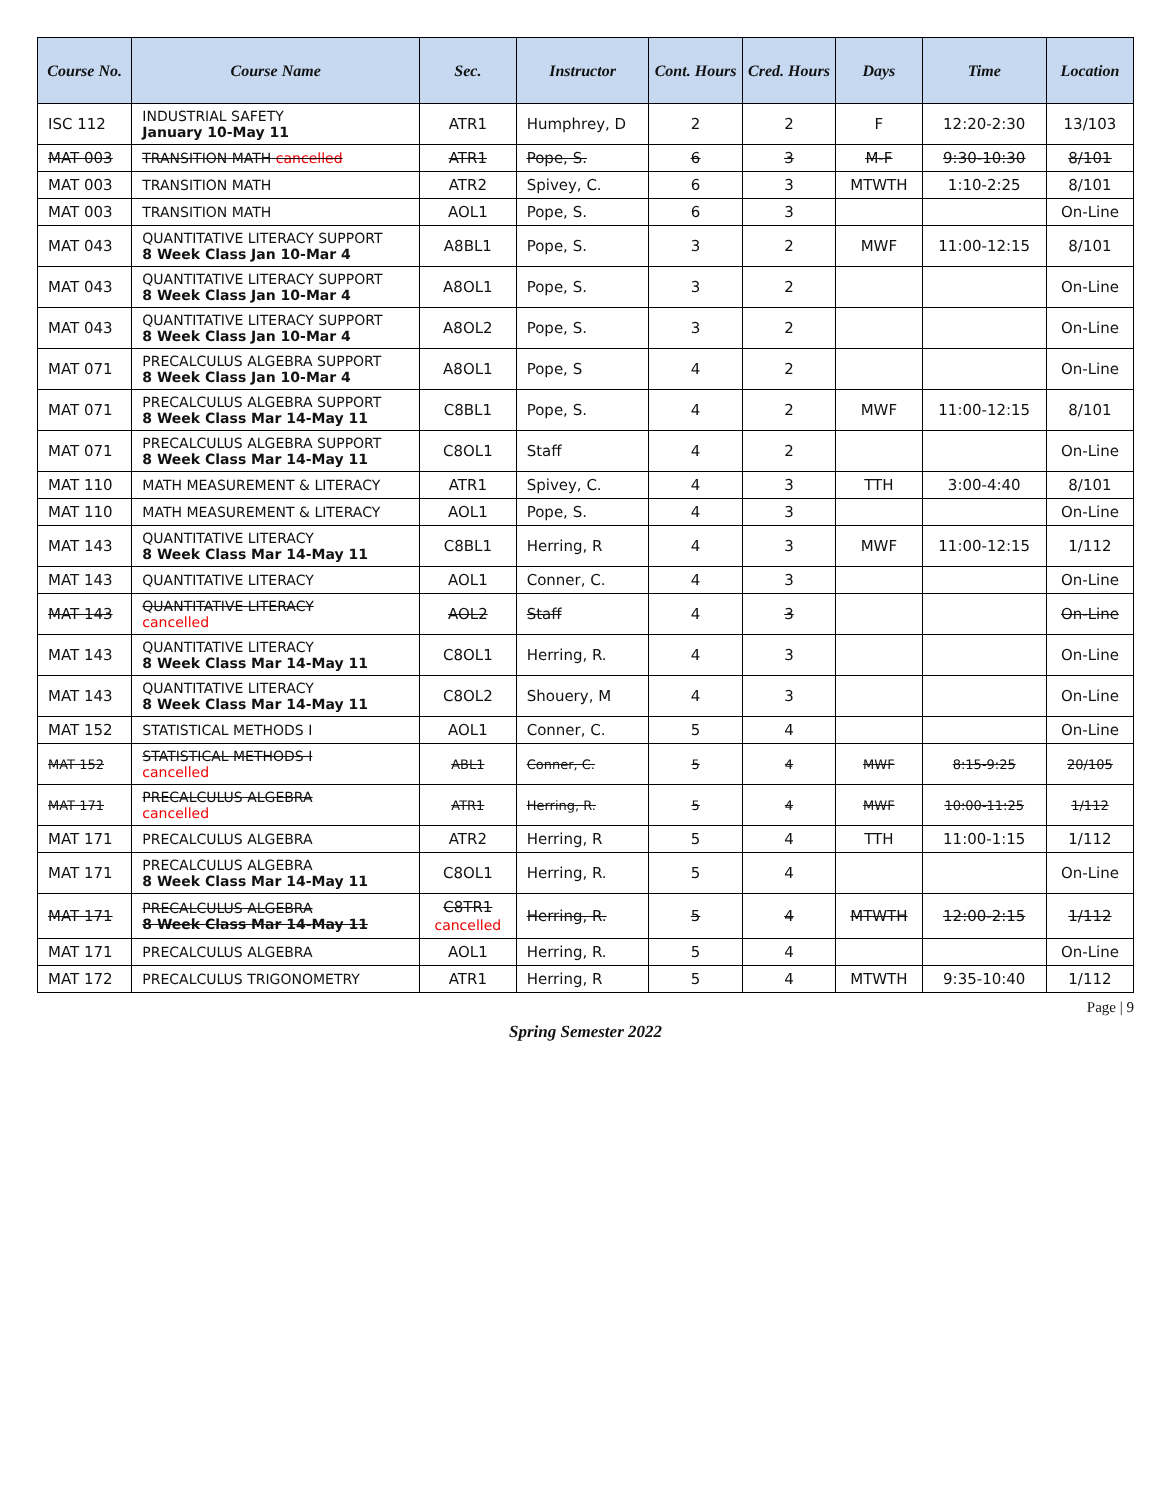| Course No. | Course Name | Sec. | Instructor | Cont. Hours | Cred. Hours | Days | Time | Location |
| --- | --- | --- | --- | --- | --- | --- | --- | --- |
| ISC 112 | INDUSTRIAL SAFETY January 10-May 11 | ATR1 | Humphrey, D | 2 | 2 | F | 12:20-2:30 | 13/103 |
| MAT 003 | TRANSITION MATH cancelled | ATR1 | Pope, S. | 6 | 3 | M-F | 9:30-10:30 | 8/101 |
| MAT 003 | TRANSITION MATH | ATR2 | Spivey, C. | 6 | 3 | MTWTH | 1:10-2:25 | 8/101 |
| MAT 003 | TRANSITION MATH | AOL1 | Pope, S. | 6 | 3 | | | On-Line |
| MAT 043 | QUANTITATIVE LITERACY SUPPORT 8 Week Class Jan 10-Mar 4 | A8BL1 | Pope, S. | 3 | 2 | MWF | 11:00-12:15 | 8/101 |
| MAT 043 | QUANTITATIVE LITERACY SUPPORT 8 Week Class Jan 10-Mar 4 | A8OL1 | Pope, S. | 3 | 2 | | | On-Line |
| MAT 043 | QUANTITATIVE LITERACY SUPPORT 8 Week Class Jan 10-Mar 4 | A8OL2 | Pope, S. | 3 | 2 | | | On-Line |
| MAT 071 | PRECALCULUS ALGEBRA SUPPORT 8 Week Class Jan 10-Mar 4 | A8OL1 | Pope, S | 4 | 2 | | | On-Line |
| MAT 071 | PRECALCULUS ALGEBRA SUPPORT 8 Week Class Mar 14-May 11 | C8BL1 | Pope, S. | 4 | 2 | MWF | 11:00-12:15 | 8/101 |
| MAT 071 | PRECALCULUS ALGEBRA SUPPORT 8 Week Class Mar 14-May 11 | C8OL1 | Staff | 4 | 2 | | | On-Line |
| MAT 110 | MATH MEASUREMENT & LITERACY | ATR1 | Spivey, C. | 4 | 3 | TTH | 3:00-4:40 | 8/101 |
| MAT 110 | MATH MEASUREMENT & LITERACY | AOL1 | Pope, S. | 4 | 3 | | | On-Line |
| MAT 143 | QUANTITATIVE LITERACY 8 Week Class Mar 14-May 11 | C8BL1 | Herring, R | 4 | 3 | MWF | 11:00-12:15 | 1/112 |
| MAT 143 | QUANTITATIVE LITERACY | AOL1 | Conner, C. | 4 | 3 | | | On-Line |
| MAT 143 | QUANTITATIVE LITERACY cancelled | AOL2 | Staff | 4 | 3 | | | On-Line |
| MAT 143 | QUANTITATIVE LITERACY 8 Week Class Mar 14-May 11 | C8OL1 | Herring, R. | 4 | 3 | | | On-Line |
| MAT 143 | QUANTITATIVE LITERACY 8 Week Class Mar 14-May 11 | C8OL2 | Shouery, M | 4 | 3 | | | On-Line |
| MAT 152 | STATISTICAL METHODS I | AOL1 | Conner, C. | 5 | 4 | | | On-Line |
| MAT 152 | STATISTICAL METHODS I cancelled | ABL1 | Conner, C. | 5 | 4 | MWF | 8:15-9:25 | 20/105 |
| MAT 171 | PRECALCULUS ALGEBRA cancelled | ATR1 | Herring, R. | 5 | 4 | MWF | 10:00-11:25 | 1/112 |
| MAT 171 | PRECALCULUS ALGEBRA | ATR2 | Herring, R | 5 | 4 | TTH | 11:00-1:15 | 1/112 |
| MAT 171 | PRECALCULUS ALGEBRA 8 Week Class Mar 14-May 11 | C8OL1 | Herring, R. | 5 | 4 | | | On-Line |
| MAT 171 | PRECALCULUS ALGEBRA 8 Week Class Mar 14-May 11 | C8TR1 cancelled | Herring, R. | 5 | 4 | MTWTH | 12:00-2:15 | 1/112 |
| MAT 171 | PRECALCULUS ALGEBRA | AOL1 | Herring, R. | 5 | 4 | | | On-Line |
| MAT 172 | PRECALCULUS TRIGONOMETRY | ATR1 | Herring, R | 5 | 4 | MTWTH | 9:35-10:40 | 1/112 |
Page | 9
Spring Semester 2022